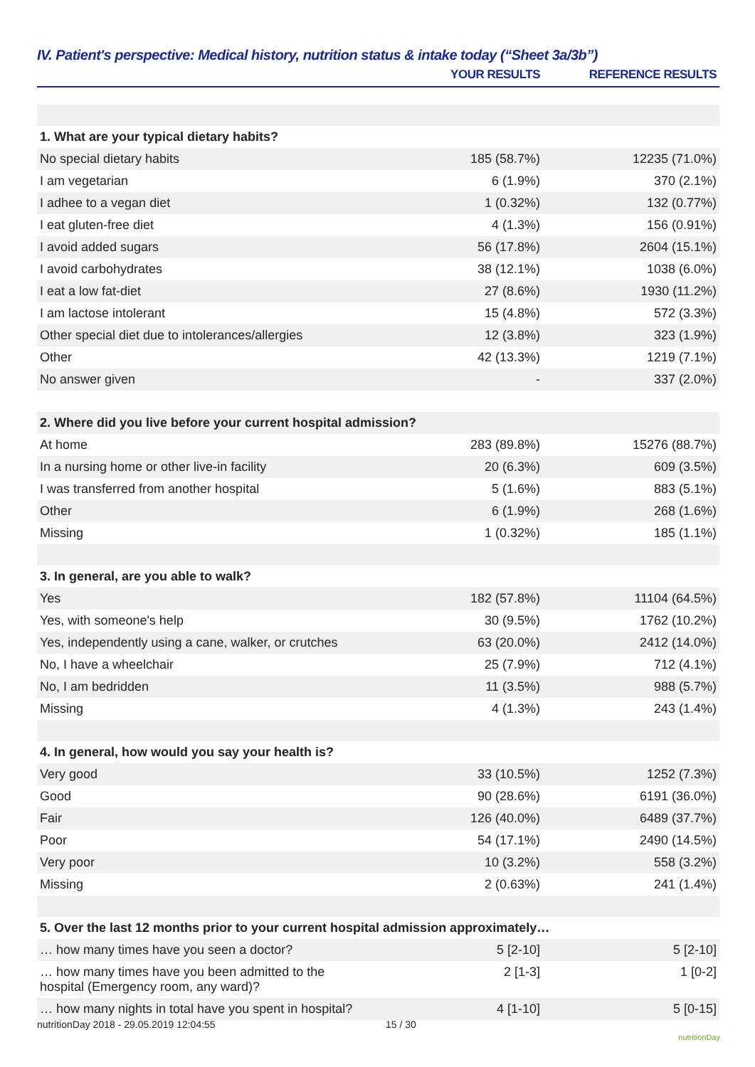IV. Patient's perspective: Medical history, nutrition status & intake today (“Sheet 3a/3b”)
| | YOUR RESULTS | REFERENCE RESULTS |
| --- | --- | --- |
| 1. What are your typical dietary habits? | | |
| No special dietary habits | 185 (58.7%) | 12235 (71.0%) |
| I am vegetarian | 6 (1.9%) | 370 (2.1%) |
| I adhee to a vegan diet | 1 (0.32%) | 132 (0.77%) |
| I eat gluten-free diet | 4 (1.3%) | 156 (0.91%) |
| I avoid added sugars | 56 (17.8%) | 2604 (15.1%) |
| I avoid carbohydrates | 38 (12.1%) | 1038 (6.0%) |
| I eat a low fat-diet | 27 (8.6%) | 1930 (11.2%) |
| I am lactose intolerant | 15 (4.8%) | 572 (3.3%) |
| Other special diet due to intolerances/allergies | 12 (3.8%) | 323 (1.9%) |
| Other | 42 (13.3%) | 1219 (7.1%) |
| No answer given | - | 337 (2.0%) |
| 2. Where did you live before your current hospital admission? | | |
| At home | 283 (89.8%) | 15276 (88.7%) |
| In a nursing home or other live-in facility | 20 (6.3%) | 609 (3.5%) |
| I was transferred from another hospital | 5 (1.6%) | 883 (5.1%) |
| Other | 6 (1.9%) | 268 (1.6%) |
| Missing | 1 (0.32%) | 185 (1.1%) |
| 3. In general, are you able to walk? | | |
| Yes | 182 (57.8%) | 11104 (64.5%) |
| Yes, with someone's help | 30 (9.5%) | 1762 (10.2%) |
| Yes, independently using a cane, walker, or crutches | 63 (20.0%) | 2412 (14.0%) |
| No, I have a wheelchair | 25 (7.9%) | 712 (4.1%) |
| No, I am bedridden | 11 (3.5%) | 988 (5.7%) |
| Missing | 4 (1.3%) | 243 (1.4%) |
| 4. In general, how would you say your health is? | | |
| Very good | 33 (10.5%) | 1252 (7.3%) |
| Good | 90 (28.6%) | 6191 (36.0%) |
| Fair | 126 (40.0%) | 6489 (37.7%) |
| Poor | 54 (17.1%) | 2490 (14.5%) |
| Very poor | 10 (3.2%) | 558 (3.2%) |
| Missing | 2 (0.63%) | 241 (1.4%) |
| 5. Over the last 12 months prior to your current hospital admission approximately… | | |
| … how many times have you seen a doctor? | 5 [2-10] | 5 [2-10] |
| … how many times have you been admitted to the hospital (Emergency room, any ward)? | 2 [1-3] | 1 [0-2] |
| … how many nights in total have you spent in hospital? | 4 [1-10] | 5 [0-15] |
nutritionDay 2018 - 29.05.2019 12:04:55 15 / 30 nutritionDay